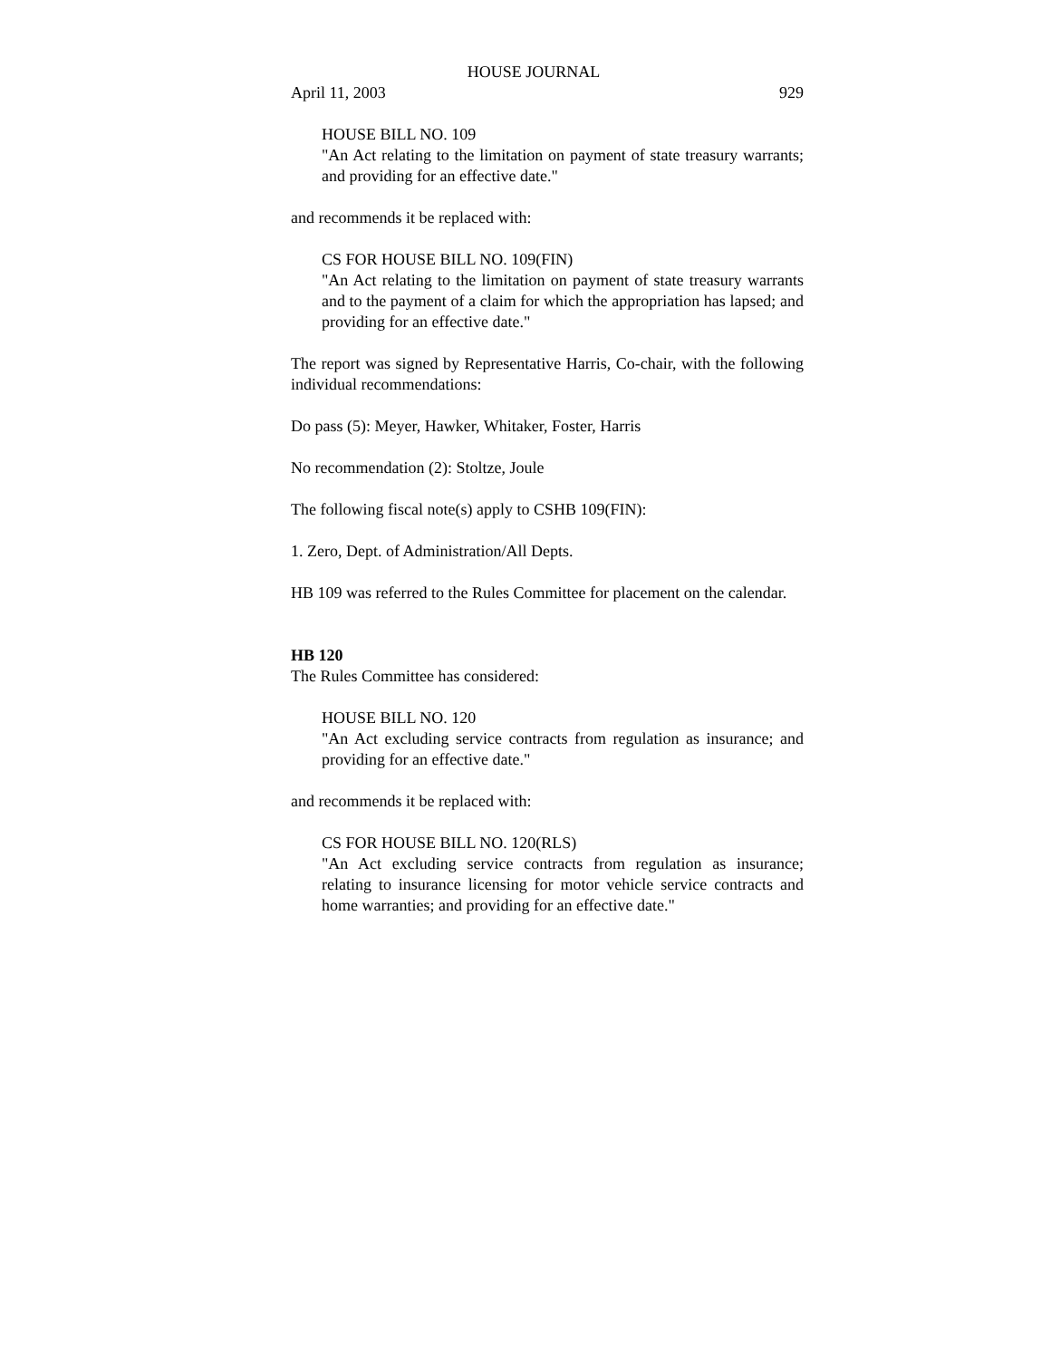HOUSE JOURNAL
April 11, 2003 929
HOUSE BILL NO. 109
"An Act relating to the limitation on payment of state treasury warrants; and providing for an effective date."
and recommends it be replaced with:
CS FOR HOUSE BILL NO. 109(FIN)
"An Act relating to the limitation on payment of state treasury warrants and to the payment of a claim for which the appropriation has lapsed; and providing for an effective date."
The report was signed by Representative Harris, Co-chair, with the following individual recommendations:
Do pass (5): Meyer, Hawker, Whitaker, Foster, Harris
No recommendation (2): Stoltze, Joule
The following fiscal note(s) apply to CSHB 109(FIN):
1. Zero, Dept. of Administration/All Depts.
HB 109 was referred to the Rules Committee for placement on the calendar.
HB 120
The Rules Committee has considered:
HOUSE BILL NO. 120
"An Act excluding service contracts from regulation as insurance; and providing for an effective date."
and recommends it be replaced with:
CS FOR HOUSE BILL NO. 120(RLS)
"An Act excluding service contracts from regulation as insurance; relating to insurance licensing for motor vehicle service contracts and home warranties; and providing for an effective date."